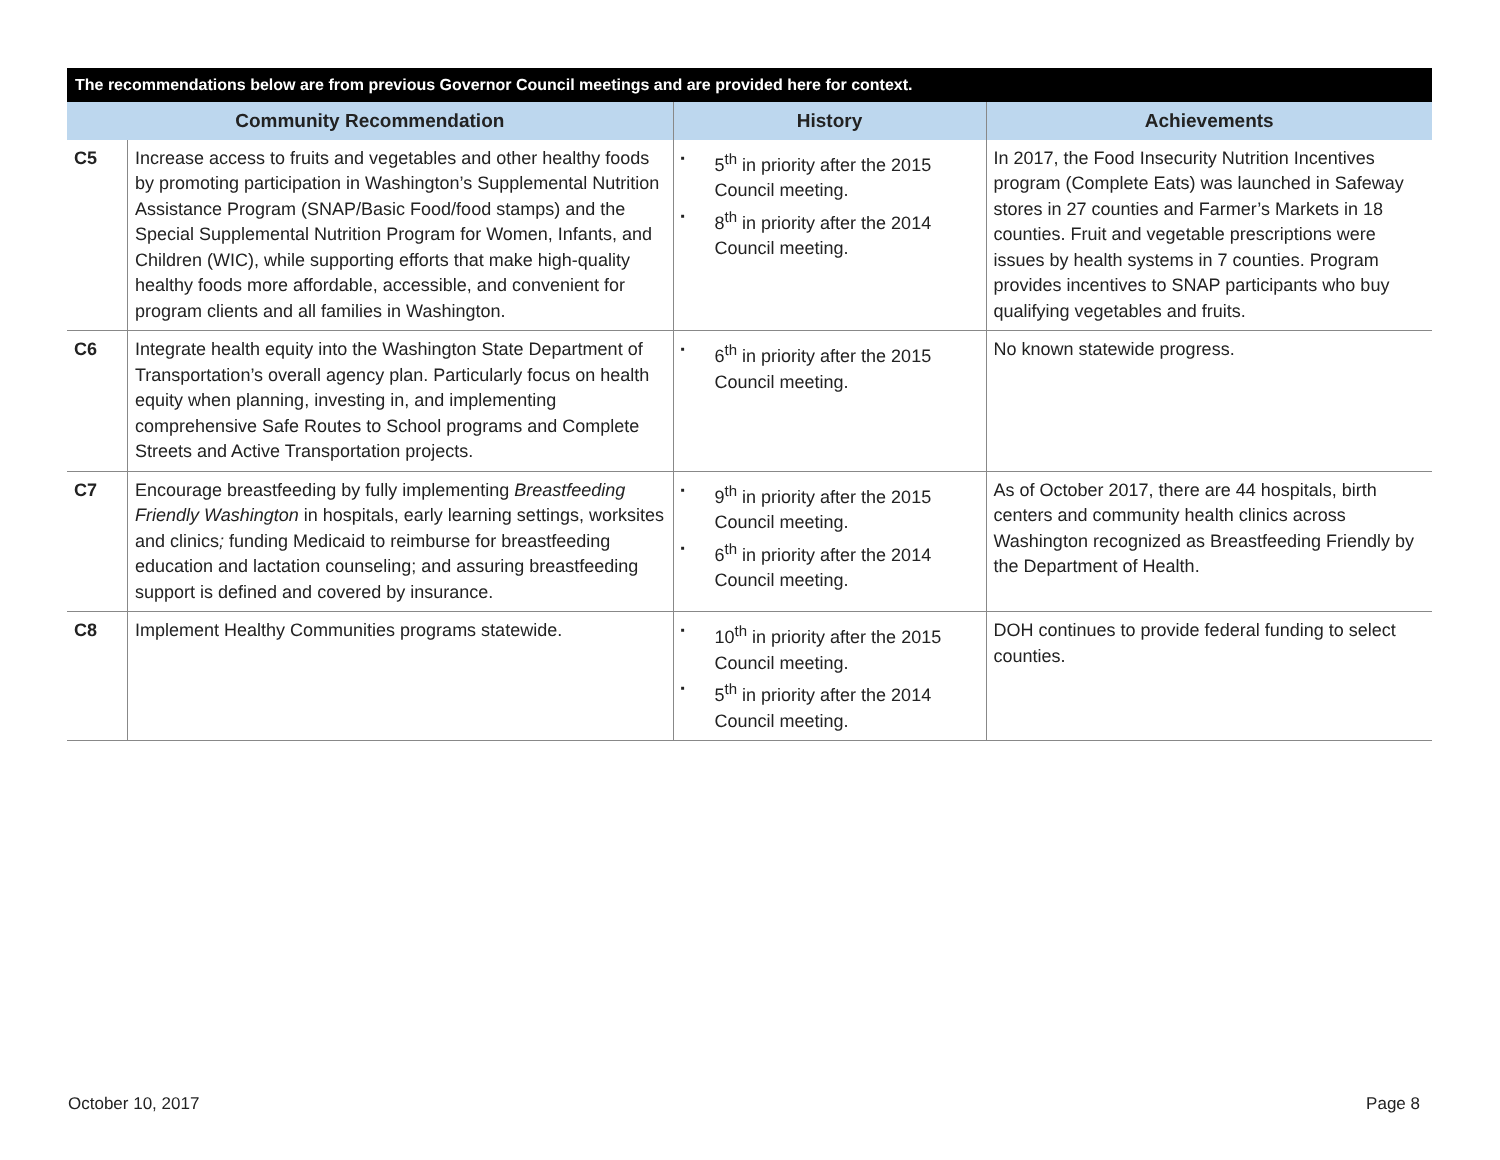| The recommendations below are from previous Governor Council meetings and are provided here for context. | | | |
| --- | --- | --- | --- |
| Community Recommendation | | History | Achievements |
| C5 | Increase access to fruits and vegetables and other healthy foods by promoting participation in Washington’s Supplemental Nutrition Assistance Program (SNAP/Basic Food/food stamps) and the Special Supplemental Nutrition Program for Women, Infants, and Children (WIC), while supporting efforts that make high-quality healthy foods more affordable, accessible, and convenient for program clients and all families in Washington. | 5<sup>th</sup> in priority after the 2015 Council meeting. 8<sup>th</sup> in priority after the 2014 Council meeting. | In 2017, the Food Insecurity Nutrition Incentives program (Complete Eats) was launched in Safeway stores in 27 counties and Farmer’s Markets in 18 counties. Fruit and vegetable prescriptions were issues by health systems in 7 counties. Program provides incentives to SNAP participants who buy qualifying vegetables and fruits. |
| C6 | Integrate health equity into the Washington State Department of Transportation’s overall agency plan. Particularly focus on health equity when planning, investing in, and implementing comprehensive Safe Routes to School programs and Complete Streets and Active Transportation projects. | 6<sup>th</sup> in priority after the 2015 Council meeting. | No known statewide progress. |
| C7 | Encourage breastfeeding by fully implementing Breastfeeding Friendly Washington in hospitals, early learning settings, worksites and clinics ; funding Medicaid to reimburse for breastfeeding education and lactation counseling; and assuring breastfeeding support is defined and covered by insurance. | 9<sup>th</sup> in priority after the 2015 Council meeting. 6<sup>th</sup> in priority after the 2014 Council meeting. | As of October 2017, there are 44 hospitals, birth centers and community health clinics across Washington recognized as Breastfeeding Friendly by the Department of Health. |
| C8 | Implement Healthy Communities programs statewide. | 10<sup>th</sup> in priority after the 2015 Council meeting. 5<sup>th</sup> in priority after the 2014 Council meeting. | DOH continues to provide federal funding to select counties. |
October 10, 2017 Page 8